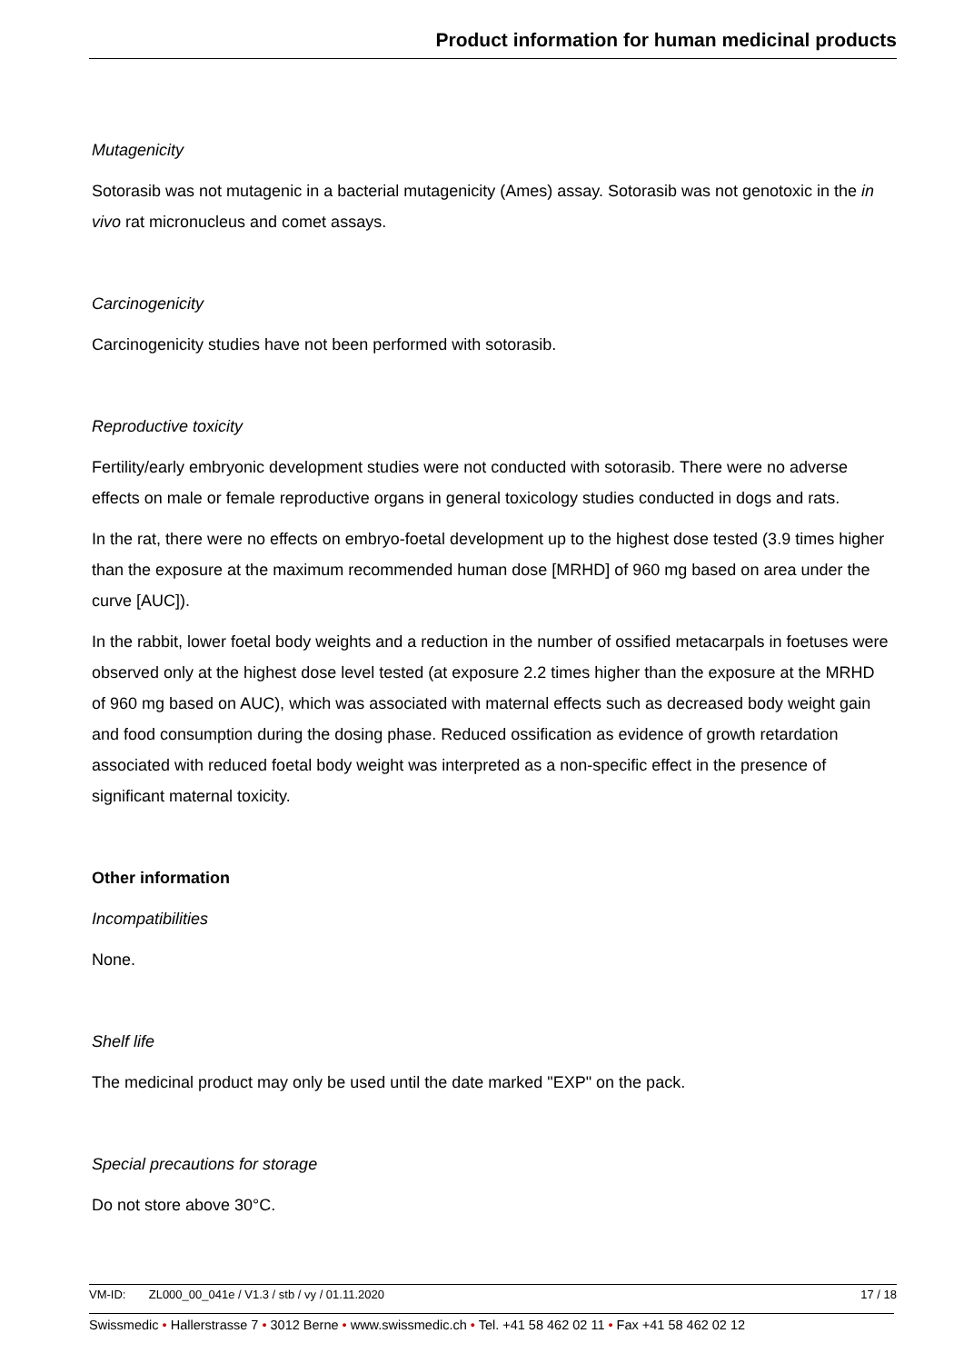Product information for human medicinal products
Mutagenicity
Sotorasib was not mutagenic in a bacterial mutagenicity (Ames) assay. Sotorasib was not genotoxic in the in vivo rat micronucleus and comet assays.
Carcinogenicity
Carcinogenicity studies have not been performed with sotorasib.
Reproductive toxicity
Fertility/early embryonic development studies were not conducted with sotorasib. There were no adverse effects on male or female reproductive organs in general toxicology studies conducted in dogs and rats.
In the rat, there were no effects on embryo-foetal development up to the highest dose tested (3.9 times higher than the exposure at the maximum recommended human dose [MRHD] of 960 mg based on area under the curve [AUC]).
In the rabbit, lower foetal body weights and a reduction in the number of ossified metacarpals in foetuses were observed only at the highest dose level tested (at exposure 2.2 times higher than the exposure at the MRHD of 960 mg based on AUC), which was associated with maternal effects such as decreased body weight gain and food consumption during the dosing phase. Reduced ossification as evidence of growth retardation associated with reduced foetal body weight was interpreted as a non-specific effect in the presence of significant maternal toxicity.
Other information
Incompatibilities
None.
Shelf life
The medicinal product may only be used until the date marked "EXP" on the pack.
Special precautions for storage
Do not store above 30°C.
VM-ID: ZL000_00_041e / V1.3 / stb / vy / 01.11.2020 17 / 18
Swissmedic • Hallerstrasse 7 • 3012 Berne • www.swissmedic.ch • Tel. +41 58 462 02 11 • Fax +41 58 462 02 12